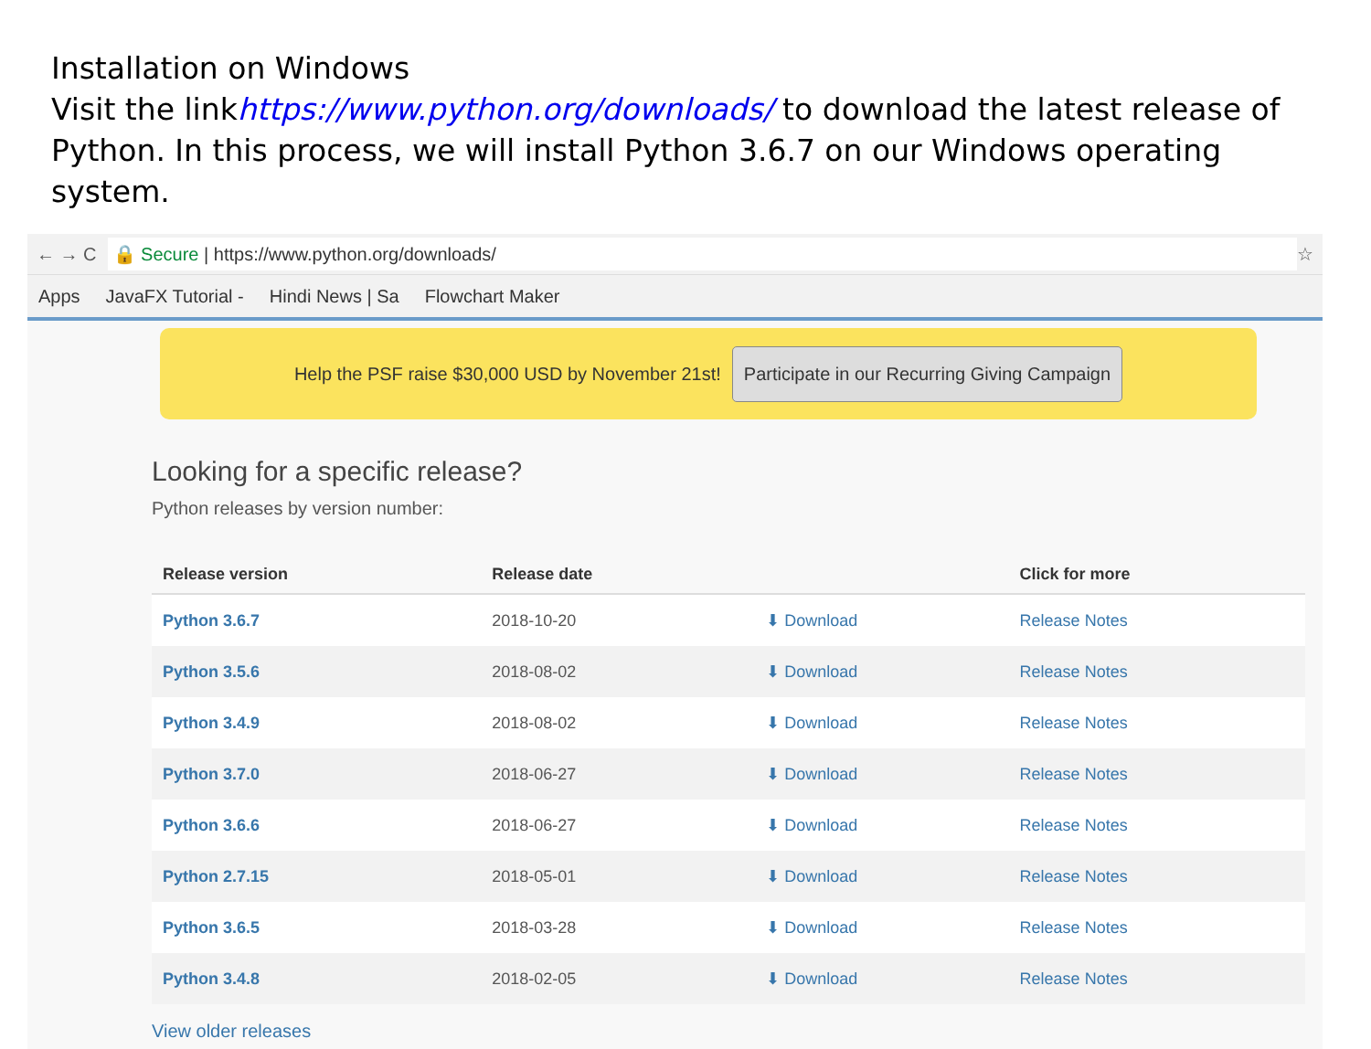Installation on Windows
Visit the linkhttps://www.python.org/downloads/ to download the latest release of Python. In this process, we will install Python 3.6.7 on our Windows operating system.
← → C 🔒 Secure | https://www.python.org/downloads/ ☆
Apps JavaFX Tutorial - Hindi News | Sa Flowchart Maker
Help the PSF raise $30,000 USD by November 21st! Participate in our Recurring Giving Campaign
Looking for a specific release?
Python releases by version number:
| Release version | Release date | | Click for more |
| --- | --- | --- | --- |
| Python 3.6.7 | 2018-10-20 | ⬇ Download | Release Notes |
| Python 3.5.6 | 2018-08-02 | ⬇ Download | Release Notes |
| Python 3.4.9 | 2018-08-02 | ⬇ Download | Release Notes |
| Python 3.7.0 | 2018-06-27 | ⬇ Download | Release Notes |
| Python 3.6.6 | 2018-06-27 | ⬇ Download | Release Notes |
| Python 2.7.15 | 2018-05-01 | ⬇ Download | Release Notes |
| Python 3.6.5 | 2018-03-28 | ⬇ Download | Release Notes |
| Python 3.4.8 | 2018-02-05 | ⬇ Download | Release Notes |
View older releases